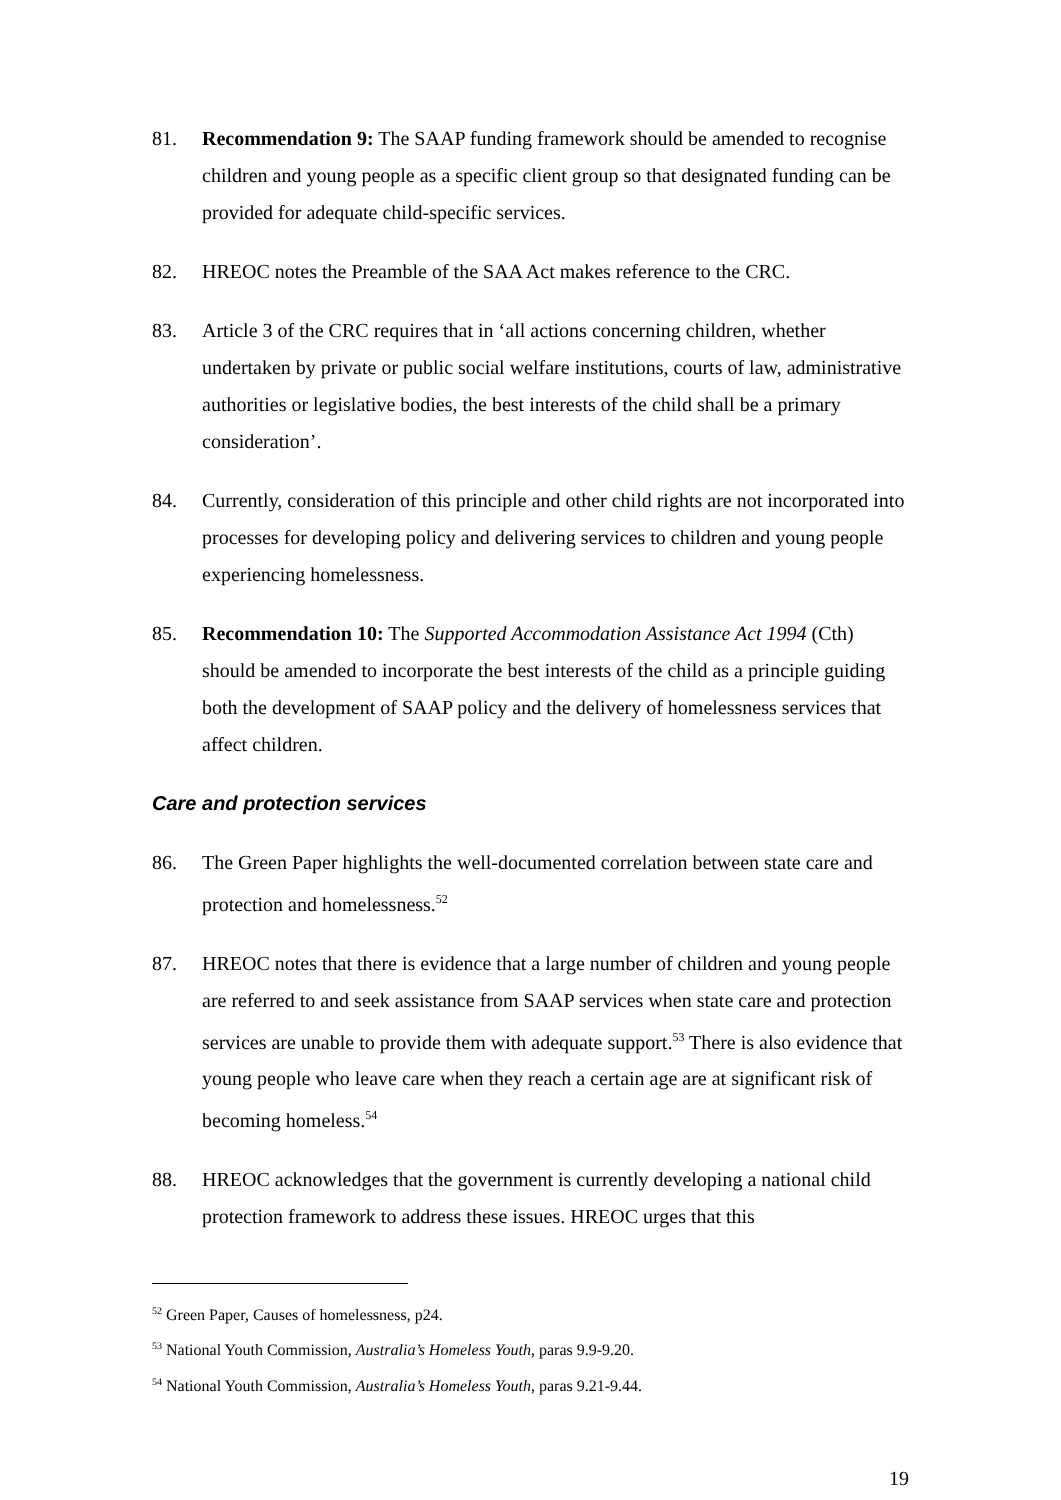81. Recommendation 9: The SAAP funding framework should be amended to recognise children and young people as a specific client group so that designated funding can be provided for adequate child-specific services.
82. HREOC notes the Preamble of the SAA Act makes reference to the CRC.
83. Article 3 of the CRC requires that in ‘all actions concerning children, whether undertaken by private or public social welfare institutions, courts of law, administrative authorities or legislative bodies, the best interests of the child shall be a primary consideration’.
84. Currently, consideration of this principle and other child rights are not incorporated into processes for developing policy and delivering services to children and young people experiencing homelessness.
85. Recommendation 10: The Supported Accommodation Assistance Act 1994 (Cth) should be amended to incorporate the best interests of the child as a principle guiding both the development of SAAP policy and the delivery of homelessness services that affect children.
Care and protection services
86. The Green Paper highlights the well-documented correlation between state care and protection and homelessness.<sup>52</sup>
87. HREOC notes that there is evidence that a large number of children and young people are referred to and seek assistance from SAAP services when state care and protection services are unable to provide them with adequate support.<sup>53</sup> There is also evidence that young people who leave care when they reach a certain age are at significant risk of becoming homeless.<sup>54</sup>
88. HREOC acknowledges that the government is currently developing a national child protection framework to address these issues. HREOC urges that this
<sup>52</sup> Green Paper, Causes of homelessness, p24.
<sup>53</sup> National Youth Commission, Australia’s Homeless Youth, paras 9.9-9.20.
<sup>54</sup> National Youth Commission, Australia’s Homeless Youth, paras 9.21-9.44.
19